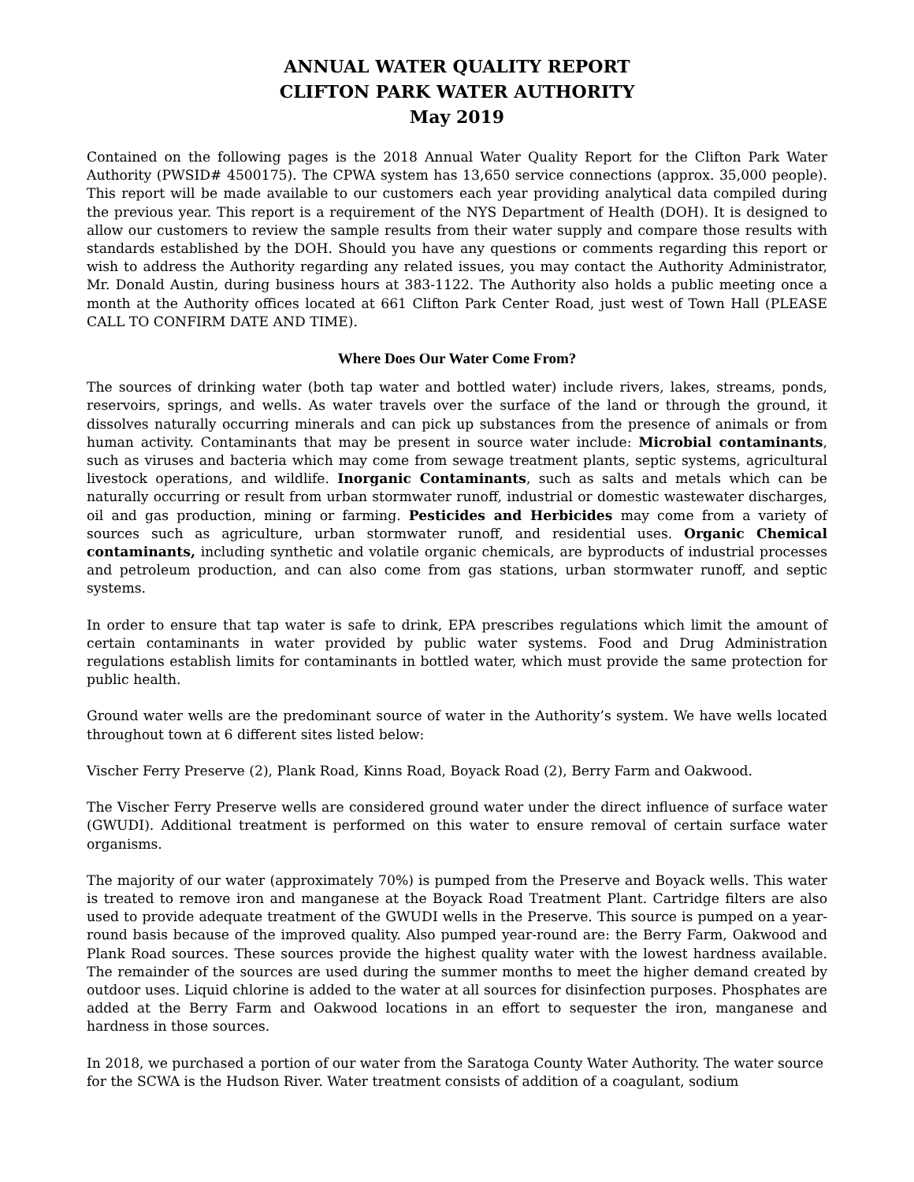ANNUAL WATER QUALITY REPORT
CLIFTON PARK WATER AUTHORITY
May 2019
Contained on the following pages is the 2018 Annual Water Quality Report for the Clifton Park Water Authority (PWSID# 4500175). The CPWA system has 13,650 service connections (approx. 35,000 people). This report will be made available to our customers each year providing analytical data compiled during the previous year. This report is a requirement of the NYS Department of Health (DOH). It is designed to allow our customers to review the sample results from their water supply and compare those results with standards established by the DOH. Should you have any questions or comments regarding this report or wish to address the Authority regarding any related issues, you may contact the Authority Administrator, Mr. Donald Austin, during business hours at 383-1122. The Authority also holds a public meeting once a month at the Authority offices located at 661 Clifton Park Center Road, just west of Town Hall (PLEASE CALL TO CONFIRM DATE AND TIME).
Where Does Our Water Come From?
The sources of drinking water (both tap water and bottled water) include rivers, lakes, streams, ponds, reservoirs, springs, and wells. As water travels over the surface of the land or through the ground, it dissolves naturally occurring minerals and can pick up substances from the presence of animals or from human activity. Contaminants that may be present in source water include: Microbial contaminants, such as viruses and bacteria which may come from sewage treatment plants, septic systems, agricultural livestock operations, and wildlife. Inorganic Contaminants, such as salts and metals which can be naturally occurring or result from urban stormwater runoff, industrial or domestic wastewater discharges, oil and gas production, mining or farming. Pesticides and Herbicides may come from a variety of sources such as agriculture, urban stormwater runoff, and residential uses. Organic Chemical contaminants, including synthetic and volatile organic chemicals, are byproducts of industrial processes and petroleum production, and can also come from gas stations, urban stormwater runoff, and septic systems.
In order to ensure that tap water is safe to drink, EPA prescribes regulations which limit the amount of certain contaminants in water provided by public water systems. Food and Drug Administration regulations establish limits for contaminants in bottled water, which must provide the same protection for public health.
Ground water wells are the predominant source of water in the Authority’s system. We have wells located throughout town at 6 different sites listed below:
Vischer Ferry Preserve (2), Plank Road, Kinns Road, Boyack Road (2), Berry Farm and Oakwood.
The Vischer Ferry Preserve wells are considered ground water under the direct influence of surface water (GWUDI). Additional treatment is performed on this water to ensure removal of certain surface water organisms.
The majority of our water (approximately 70%) is pumped from the Preserve and Boyack wells. This water is treated to remove iron and manganese at the Boyack Road Treatment Plant. Cartridge filters are also used to provide adequate treatment of the GWUDI wells in the Preserve. This source is pumped on a year-round basis because of the improved quality. Also pumped year-round are: the Berry Farm, Oakwood and Plank Road sources. These sources provide the highest quality water with the lowest hardness available. The remainder of the sources are used during the summer months to meet the higher demand created by outdoor uses. Liquid chlorine is added to the water at all sources for disinfection purposes. Phosphates are added at the Berry Farm and Oakwood locations in an effort to sequester the iron, manganese and hardness in those sources.
In 2018, we purchased a portion of our water from the Saratoga County Water Authority. The water source for the SCWA is the Hudson River. Water treatment consists of addition of a coagulant, sodium